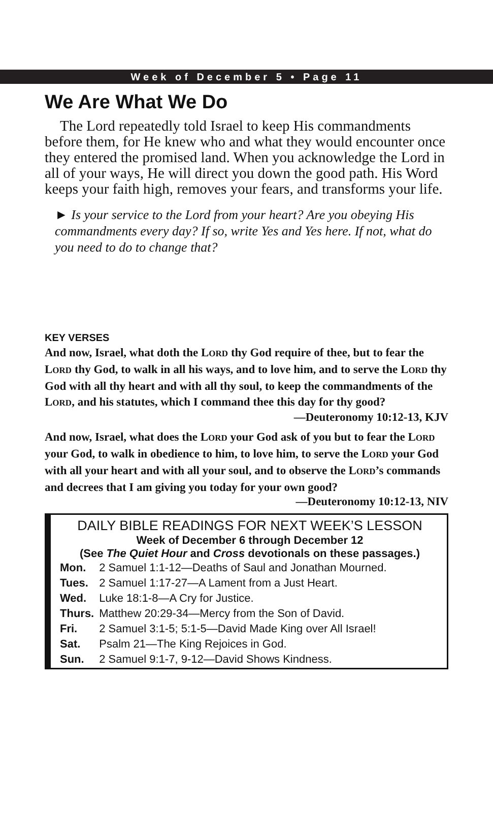Week of December 5 • Page 11
We Are What We Do
The Lord repeatedly told Israel to keep His commandments before them, for He knew who and what they would encounter once they entered the promised land. When you acknowledge the Lord in all of your ways, He will direct you down the good path. His Word keeps your faith high, removes your fears, and transforms your life.
► Is your service to the Lord from your heart? Are you obeying His commandments every day? If so, write Yes and Yes here. If not, what do you need to do to change that?
KEY VERSES
And now, Israel, what doth the LORD thy God require of thee, but to fear the LORD thy God, to walk in all his ways, and to love him, and to serve the LORD thy God with all thy heart and with all thy soul, to keep the commandments of the LORD, and his statutes, which I command thee this day for thy good?
—Deuteronomy 10:12-13, KJV
And now, Israel, what does the LORD your God ask of you but to fear the LORD your God, to walk in obedience to him, to love him, to serve the LORD your God with all your heart and with all your soul, and to observe the LORD’s commands and decrees that I am giving you today for your own good?
—Deuteronomy 10:12-13, NIV
DAILY BIBLE READINGS FOR NEXT WEEK’S LESSON
Week of December 6 through December 12
(See The Quiet Hour and Cross devotionals on these passages.)
| Mon. | 2 Samuel 1:1-12—Deaths of Saul and Jonathan Mourned. |
| Tues. | 2 Samuel 1:17-27—A Lament from a Just Heart. |
| Wed. | Luke 18:1-8—A Cry for Justice. |
| Thurs. | Matthew 20:29-34—Mercy from the Son of David. |
| Fri. | 2 Samuel 3:1-5; 5:1-5—David Made King over All Israel! |
| Sat. | Psalm 21—The King Rejoices in God. |
| Sun. | 2 Samuel 9:1-7, 9-12—David Shows Kindness. |